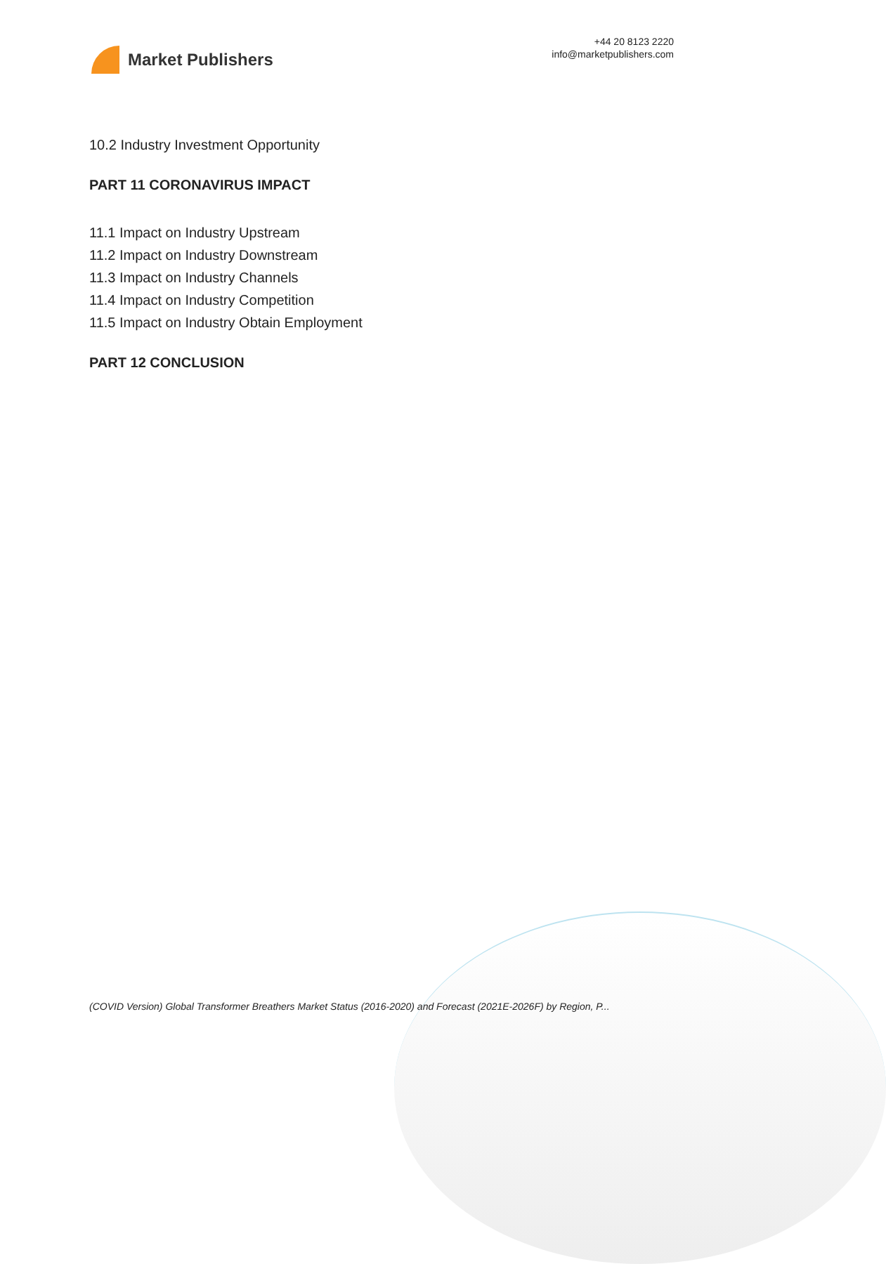Market Publishers
+44 20 8123 2220
info@marketpublishers.com
10.2 Industry Investment Opportunity
PART 11 CORONAVIRUS IMPACT
11.1 Impact on Industry Upstream
11.2 Impact on Industry Downstream
11.3 Impact on Industry Channels
11.4 Impact on Industry Competition
11.5 Impact on Industry Obtain Employment
PART 12 CONCLUSION
(COVID Version) Global Transformer Breathers Market Status (2016-2020) and Forecast (2021E-2026F) by Region, P...